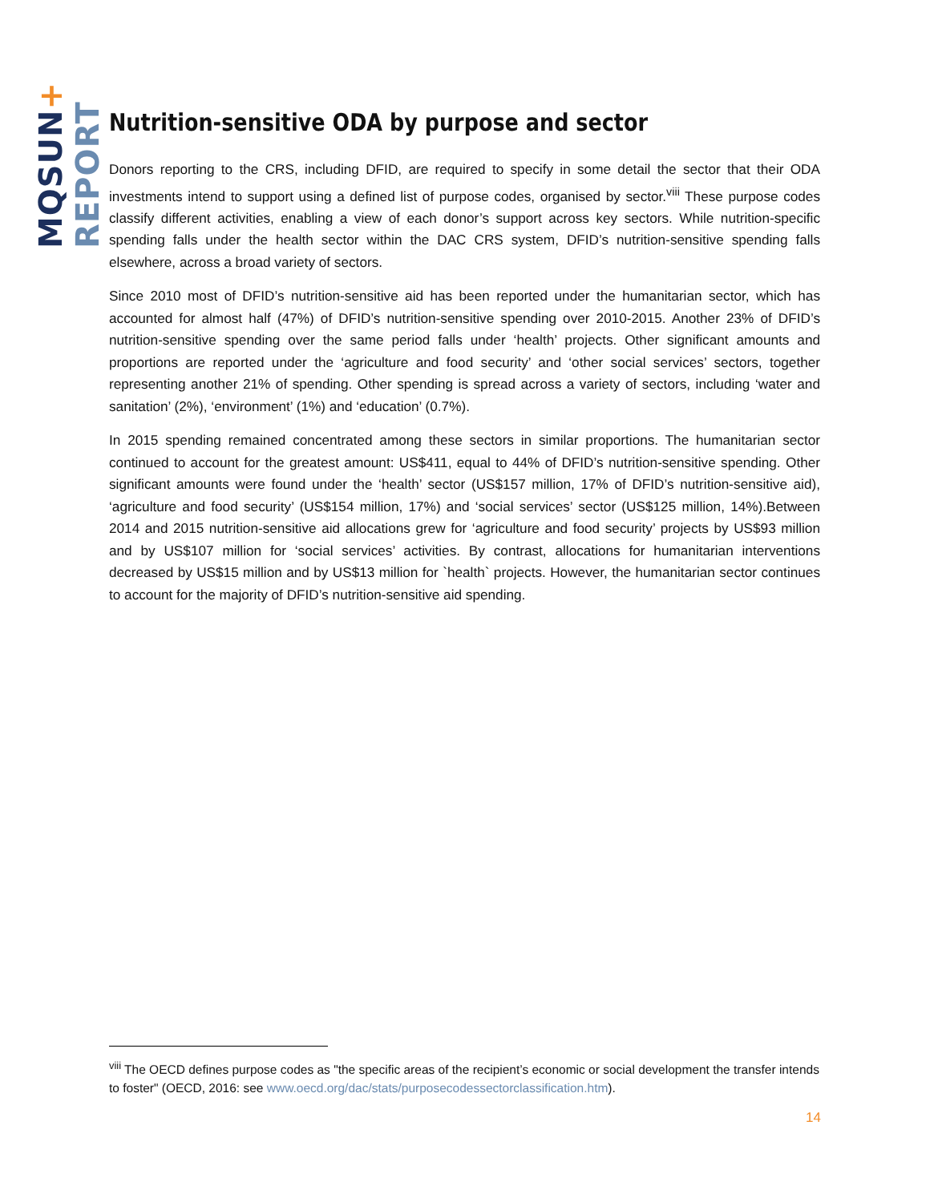MQSUN+ REPORT
Nutrition-sensitive ODA by purpose and sector
Donors reporting to the CRS, including DFID, are required to specify in some detail the sector that their ODA investments intend to support using a defined list of purpose codes, organised by sector.<sup>viii</sup> These purpose codes classify different activities, enabling a view of each donor’s support across key sectors. While nutrition-specific spending falls under the health sector within the DAC CRS system, DFID’s nutrition-sensitive spending falls elsewhere, across a broad variety of sectors.
Since 2010 most of DFID’s nutrition-sensitive aid has been reported under the humanitarian sector, which has accounted for almost half (47%) of DFID’s nutrition-sensitive spending over 2010-2015. Another 23% of DFID’s nutrition-sensitive spending over the same period falls under ‘health’ projects. Other significant amounts and proportions are reported under the ‘agriculture and food security’ and ‘other social services’ sectors, together representing another 21% of spending. Other spending is spread across a variety of sectors, including ‘water and sanitation’ (2%), ‘environment’ (1%) and ‘education’ (0.7%).
In 2015 spending remained concentrated among these sectors in similar proportions. The humanitarian sector continued to account for the greatest amount: US$411, equal to 44% of DFID’s nutrition-sensitive spending. Other significant amounts were found under the ‘health’ sector (US$157 million, 17% of DFID’s nutrition-sensitive aid), ‘agriculture and food security’ (US$154 million, 17%) and ‘social services’ sector (US$125 million, 14%).Between 2014 and 2015 nutrition-sensitive aid allocations grew for ‘agriculture and food security’ projects by US$93 million and by US$107 million for ‘social services’ activities. By contrast, allocations for humanitarian interventions decreased by US$15 million and by US$13 million for `health` projects. However, the humanitarian sector continues to account for the majority of DFID’s nutrition-sensitive aid spending.
<sup>viii</sup> The OECD defines purpose codes as "the specific areas of the recipient’s economic or social development the transfer intends to foster" (OECD, 2016: see www.oecd.org/dac/stats/purposecodessectorclassification.htm).
14